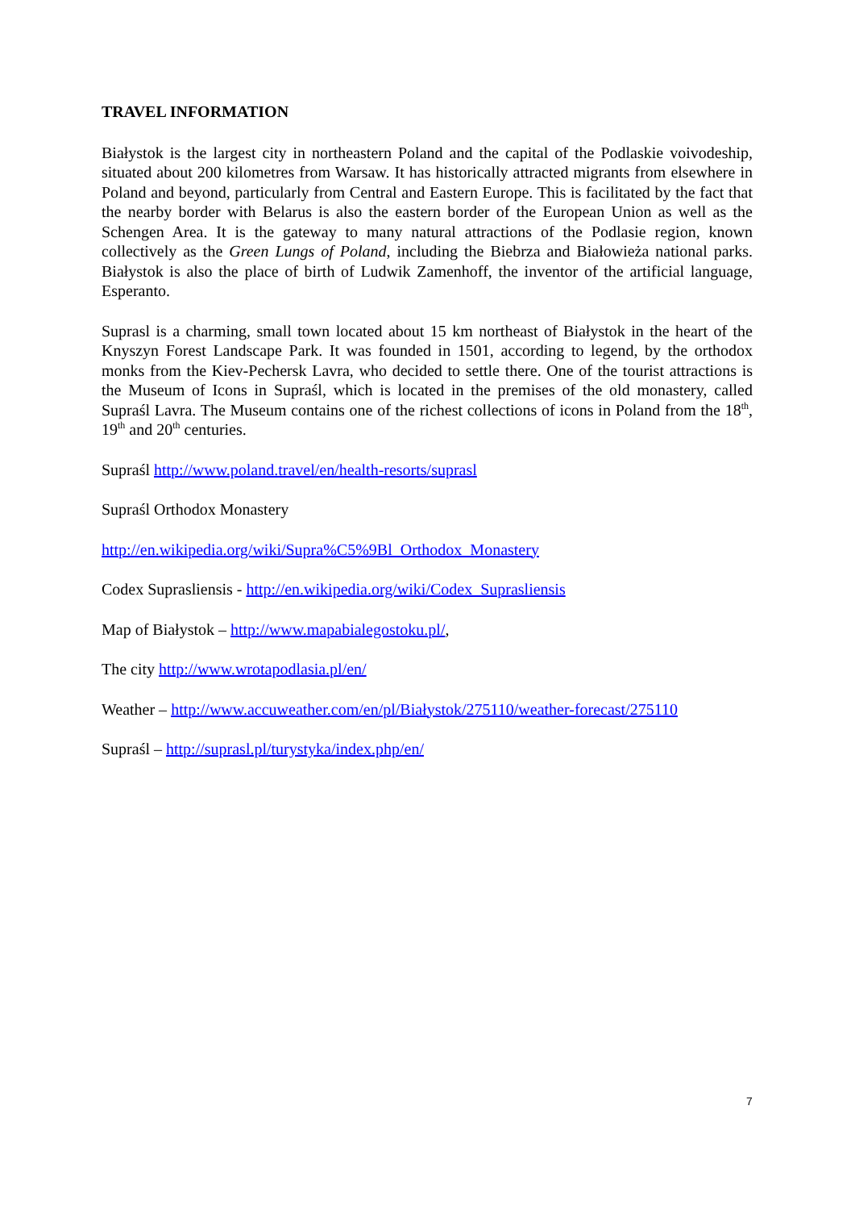TRAVEL INFORMATION
Białystok is the largest city in northeastern Poland and the capital of the Podlaskie voivodeship, situated about 200 kilometres from Warsaw. It has historically attracted migrants from elsewhere in Poland and beyond, particularly from Central and Eastern Europe. This is facilitated by the fact that the nearby border with Belarus is also the eastern border of the European Union as well as the Schengen Area. It is the gateway to many natural attractions of the Podlasie region, known collectively as the Green Lungs of Poland, including the Biebrza and Białowieża national parks. Białystok is also the place of birth of Ludwik Zamenhoff, the inventor of the artificial language, Esperanto.
Suprasl is a charming, small town located about 15 km northeast of Białystok in the heart of the Knyszyn Forest Landscape Park. It was founded in 1501, according to legend, by the orthodox monks from the Kiev-Pechersk Lavra, who decided to settle there. One of the tourist attractions is the Museum of Icons in Supraśl, which is located in the premises of the old monastery, called Supraśl Lavra. The Museum contains one of the richest collections of icons in Poland from the 18<sup>th</sup>, 19<sup>th</sup> and 20<sup>th</sup> centuries.
Supraśl http://www.poland.travel/en/health-resorts/suprasl
Supraśl Orthodox Monastery
http://en.wikipedia.org/wiki/Supra%C5%9Bl_Orthodox_Monastery
Codex Suprasliensis - http://en.wikipedia.org/wiki/Codex_Suprasliensis
Map of Białystok – http://www.mapabialegostoku.pl/,
The city http://www.wrotapodlasia.pl/en/
Weather – http://www.accuweather.com/en/pl/Białystok/275110/weather-forecast/275110
Supraśl – http://suprasl.pl/turystyka/index.php/en/
7